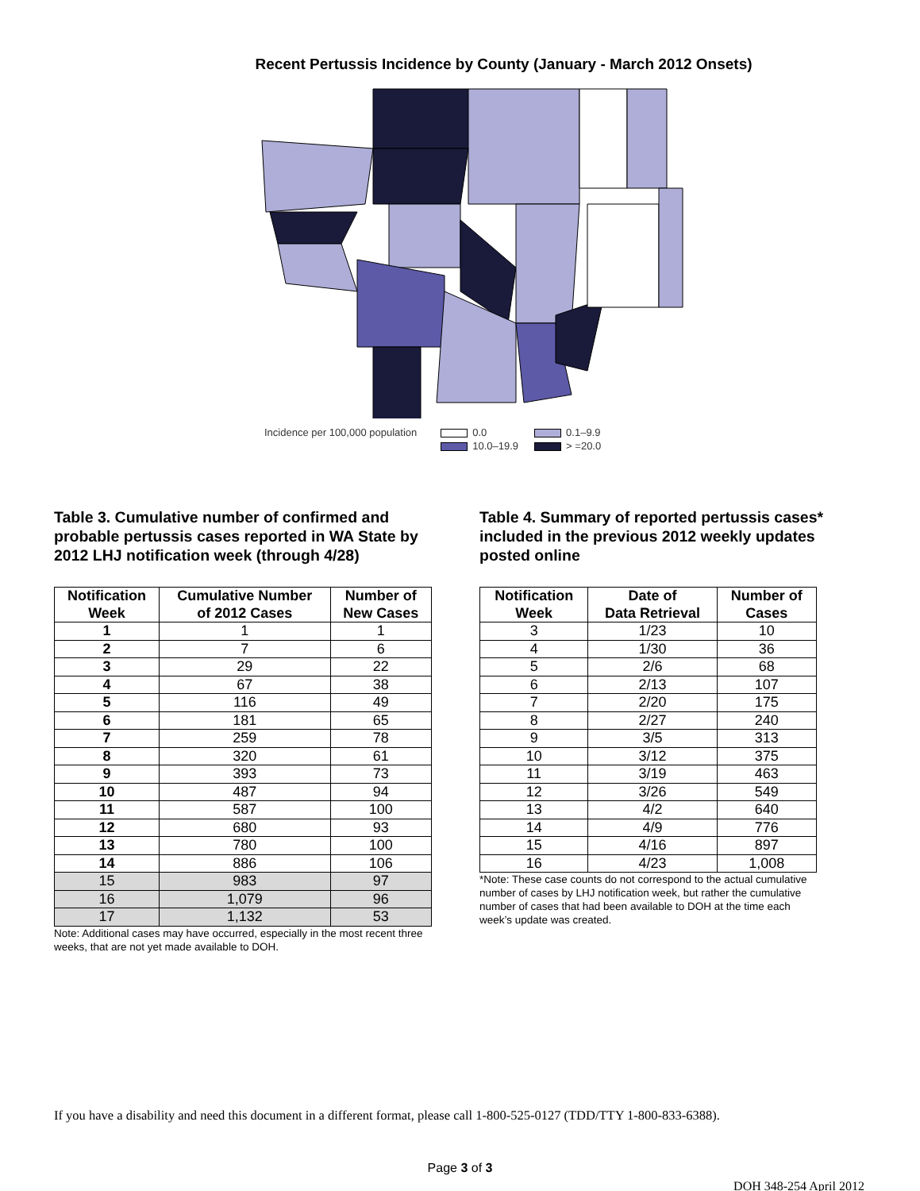Recent Pertussis Incidence by County (January - March 2012 Onsets)
Incidence per 100,000 population
0.0 0.1–9.9 10.0–19.9 > =20.0
Table 3. Cumulative number of confirmed and probable pertussis cases reported in WA State by 2012 LHJ notification week (through 4/28)
| Notification Week | Cumulative Number of 2012 Cases | Number of New Cases |
| --- | --- | --- |
| 1 | 1 | 1 |
| 2 | 7 | 6 |
| 3 | 29 | 22 |
| 4 | 67 | 38 |
| 5 | 116 | 49 |
| 6 | 181 | 65 |
| 7 | 259 | 78 |
| 8 | 320 | 61 |
| 9 | 393 | 73 |
| 10 | 487 | 94 |
| 11 | 587 | 100 |
| 12 | 680 | 93 |
| 13 | 780 | 100 |
| 14 | 886 | 106 |
| 15 | 983 | 97 |
| 16 | 1,079 | 96 |
| 17 | 1,132 | 53 |
Note: Additional cases may have occurred, especially in the most recent three weeks, that are not yet made available to DOH.
Table 4. Summary of reported pertussis cases* included in the previous 2012 weekly updates posted online
| Notification Week | Date of Data Retrieval | Number of Cases |
| --- | --- | --- |
| 3 | 1/23 | 10 |
| 4 | 1/30 | 36 |
| 5 | 2/6 | 68 |
| 6 | 2/13 | 107 |
| 7 | 2/20 | 175 |
| 8 | 2/27 | 240 |
| 9 | 3/5 | 313 |
| 10 | 3/12 | 375 |
| 11 | 3/19 | 463 |
| 12 | 3/26 | 549 |
| 13 | 4/2 | 640 |
| 14 | 4/9 | 776 |
| 15 | 4/16 | 897 |
| 16 | 4/23 | 1,008 |
*Note: These case counts do not correspond to the actual cumulative number of cases by LHJ notification week, but rather the cumulative number of cases that had been available to DOH at the time each week’s update was created.
If you have a disability and need this document in a different format, please call 1-800-525-0127 (TDD/TTY 1-800-833-6388).
Page 3 of 3
DOH 348-254 April 2012